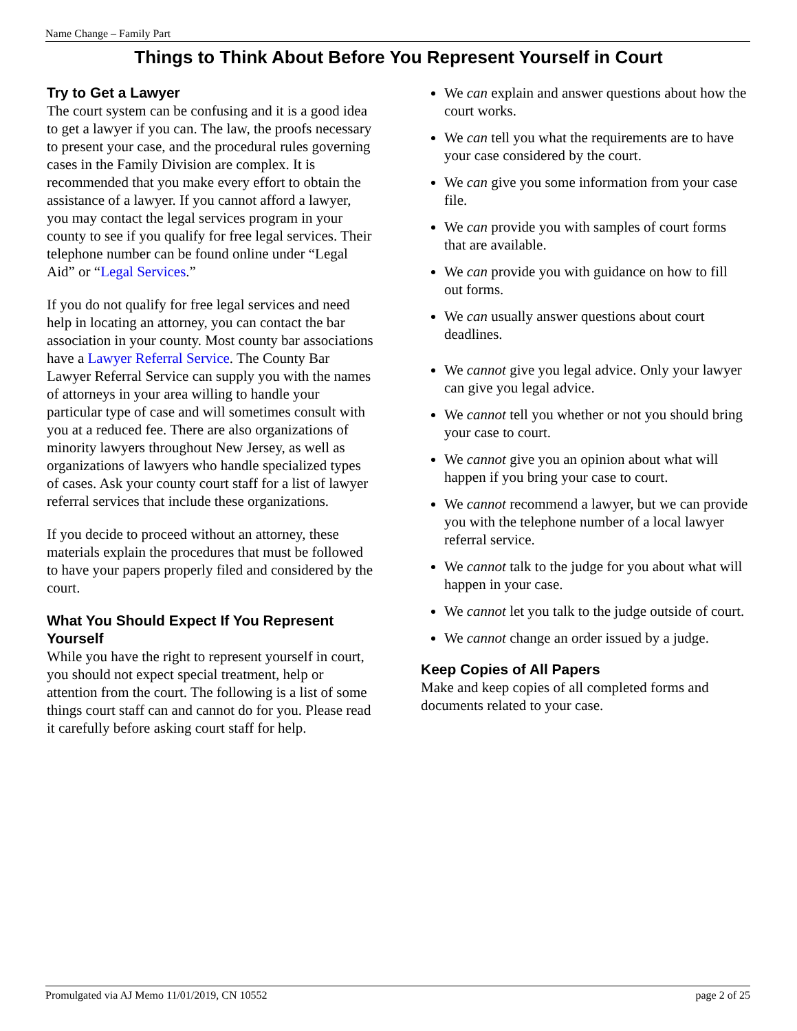Name Change – Family Part
Things to Think About Before You Represent Yourself in Court
Try to Get a Lawyer
The court system can be confusing and it is a good idea to get a lawyer if you can. The law, the proofs necessary to present your case, and the procedural rules governing cases in the Family Division are complex. It is recommended that you make every effort to obtain the assistance of a lawyer. If you cannot afford a lawyer, you may contact the legal services program in your county to see if you qualify for free legal services. Their telephone number can be found online under “Legal Aid” or “Legal Services.”
If you do not qualify for free legal services and need help in locating an attorney, you can contact the bar association in your county. Most county bar associations have a Lawyer Referral Service. The County Bar Lawyer Referral Service can supply you with the names of attorneys in your area willing to handle your particular type of case and will sometimes consult with you at a reduced fee. There are also organizations of minority lawyers throughout New Jersey, as well as organizations of lawyers who handle specialized types of cases. Ask your county court staff for a list of lawyer referral services that include these organizations.
If you decide to proceed without an attorney, these materials explain the procedures that must be followed to have your papers properly filed and considered by the court.
What You Should Expect If You Represent Yourself
While you have the right to represent yourself in court, you should not expect special treatment, help or attention from the court. The following is a list of some things court staff can and cannot do for you. Please read it carefully before asking court staff for help.
We can explain and answer questions about how the court works.
We can tell you what the requirements are to have your case considered by the court.
We can give you some information from your case file.
We can provide you with samples of court forms that are available.
We can provide you with guidance on how to fill out forms.
We can usually answer questions about court deadlines.
We cannot give you legal advice. Only your lawyer can give you legal advice.
We cannot tell you whether or not you should bring your case to court.
We cannot give you an opinion about what will happen if you bring your case to court.
We cannot recommend a lawyer, but we can provide you with the telephone number of a local lawyer referral service.
We cannot talk to the judge for you about what will happen in your case.
We cannot let you talk to the judge outside of court.
We cannot change an order issued by a judge.
Keep Copies of All Papers
Make and keep copies of all completed forms and documents related to your case.
Promulgated via AJ Memo 11/01/2019, CN 10552 page 2 of 25